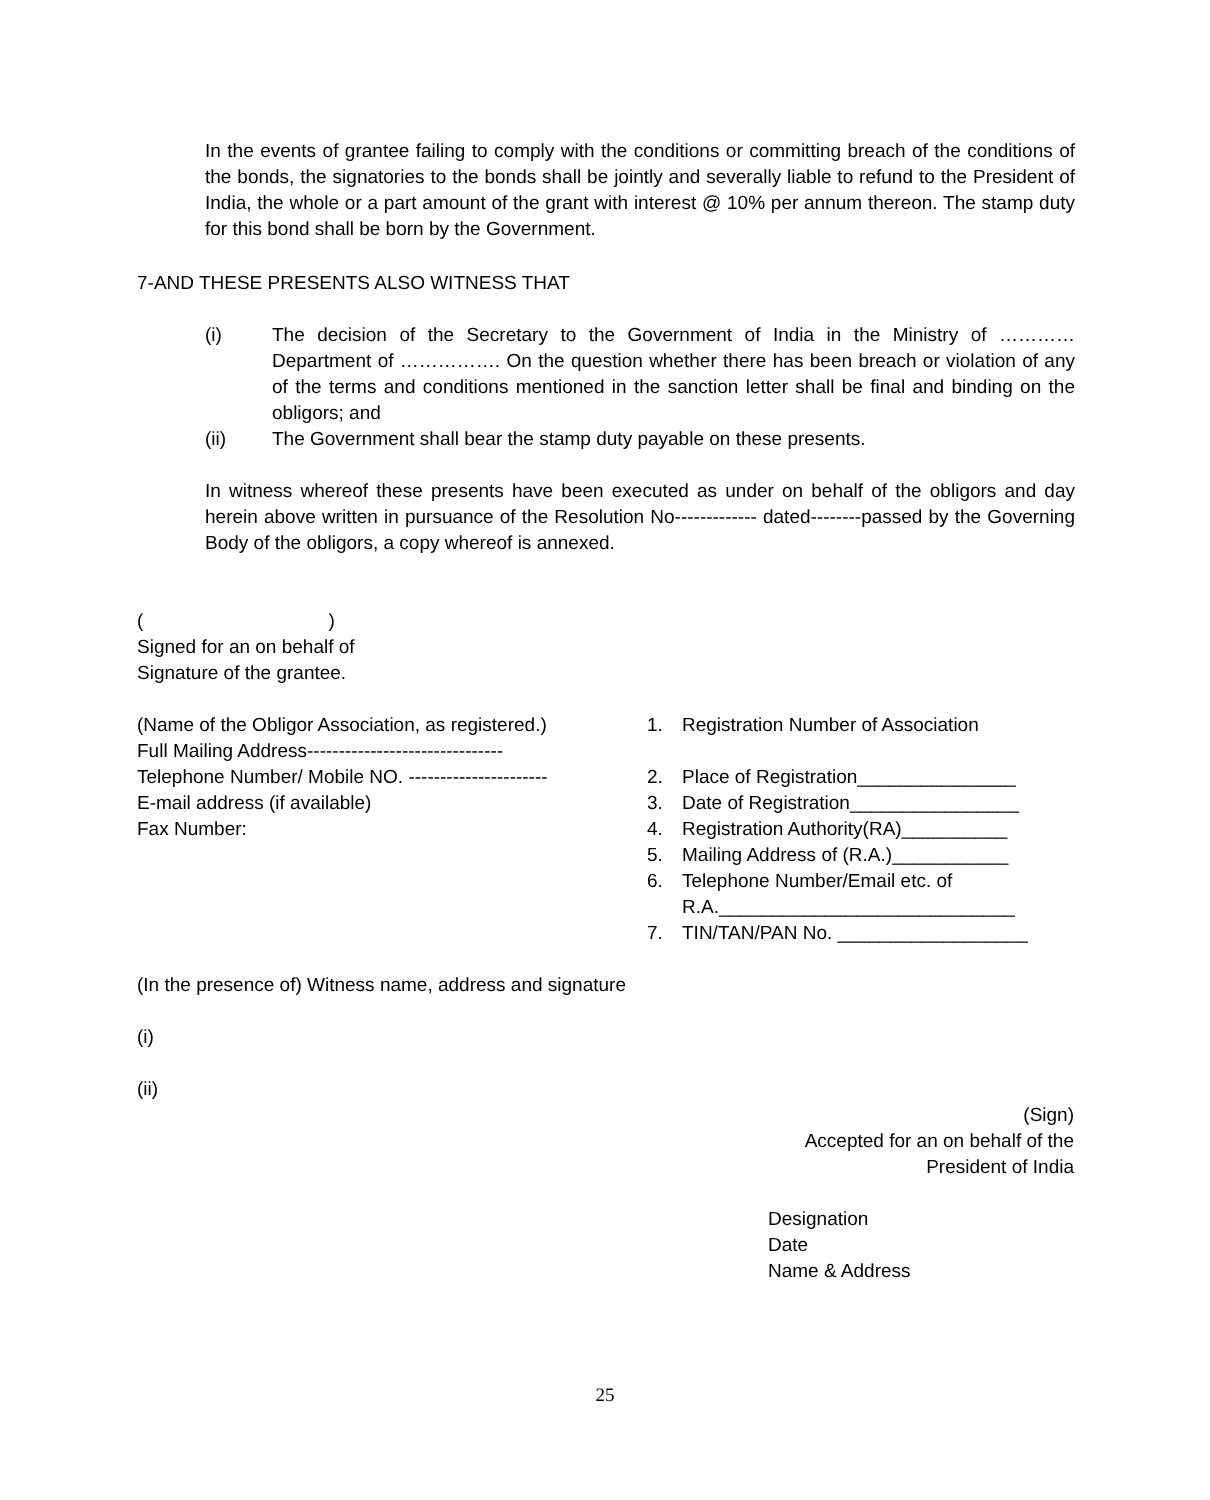In the events of grantee failing to comply with the conditions or committing breach of the conditions of the bonds, the signatories to the bonds shall be jointly and severally liable to refund to the President of India, the whole or a part amount of the grant with interest @ 10% per annum thereon. The stamp duty for this bond shall be born by the Government.
7-AND THESE PRESENTS ALSO WITNESS THAT
(i) The decision of the Secretary to the Government of India in the Ministry of ………… Department of ……………. On the question whether there has been breach or violation of any of the terms and conditions mentioned in the sanction letter shall be final and binding on the obligors; and
(ii) The Government shall bear the stamp duty payable on these presents.
In witness whereof these presents have been executed as under on behalf of the obligors and day herein above written in pursuance of the Resolution No------------- dated--------passed by the Governing Body of the obligors, a copy whereof is annexed.
( )
Signed for an on behalf of
Signature of the grantee.
(Name of the Obligor Association, as registered.)
Full Mailing Address-------------------------------
Telephone Number/ Mobile NO. ----------------------
E-mail address (if available)
Fax Number:
1. Registration Number of Association
2. Place of Registration_______________
3. Date of Registration________________
4. Registration Authority(RA)__________
5. Mailing Address of (R.A.)___________
6. Telephone Number/Email etc. of
R.A.____________________________
7. TIN/TAN/PAN No. __________________
(In the presence of) Witness name, address and signature
(i)
(ii)
(Sign)
Accepted for an on behalf of the
President of India
Designation
Date
Name & Address
25